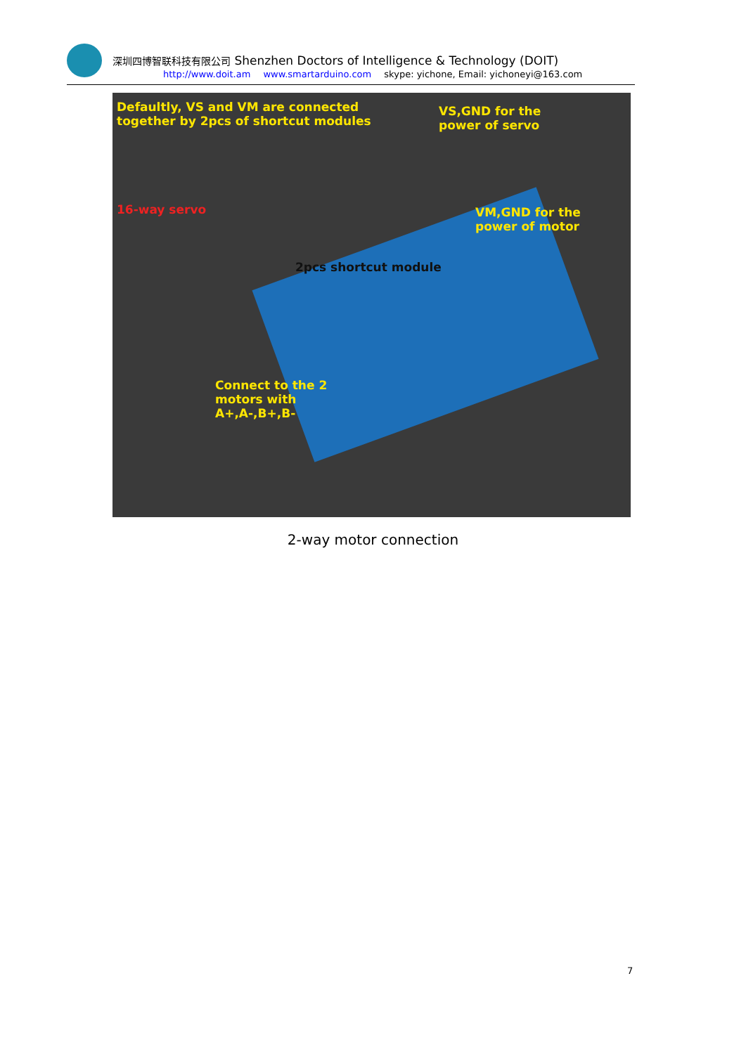深圳四博智联科技有限公司 Shenzhen Doctors of Intelligence & Technology (DOIT)
http://www.doit.am www.smartarduino.com skype: yichone, Email: yichoneyi@163.com
Defaultly, VS and VM are connected
together by 2pcs of shortcut modules
VS,GND for the
power of servo
16-way servo
VM,GND for the
power of motor
2pcs shortcut module
Connect to the 2
motors with
A+,A-,B+,B-
2-way motor connection
7